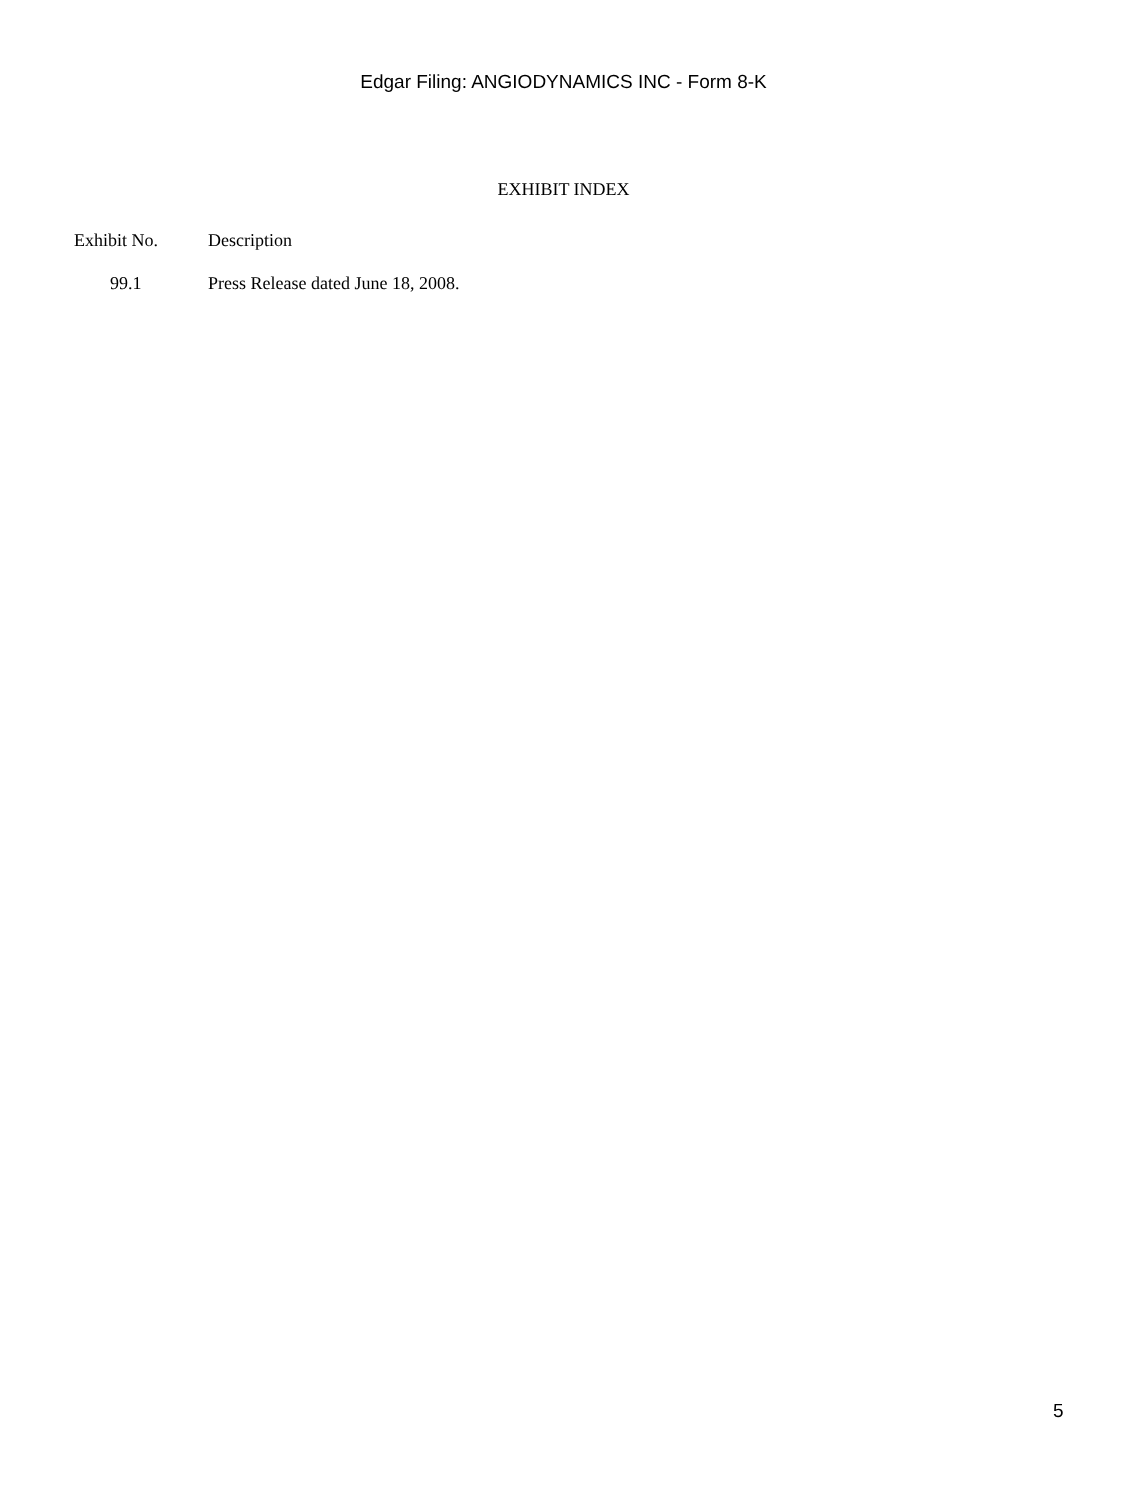Edgar Filing: ANGIODYNAMICS INC - Form 8-K
EXHIBIT INDEX
| Exhibit No. | Description |
| --- | --- |
| 99.1 | Press Release dated June 18, 2008. |
5